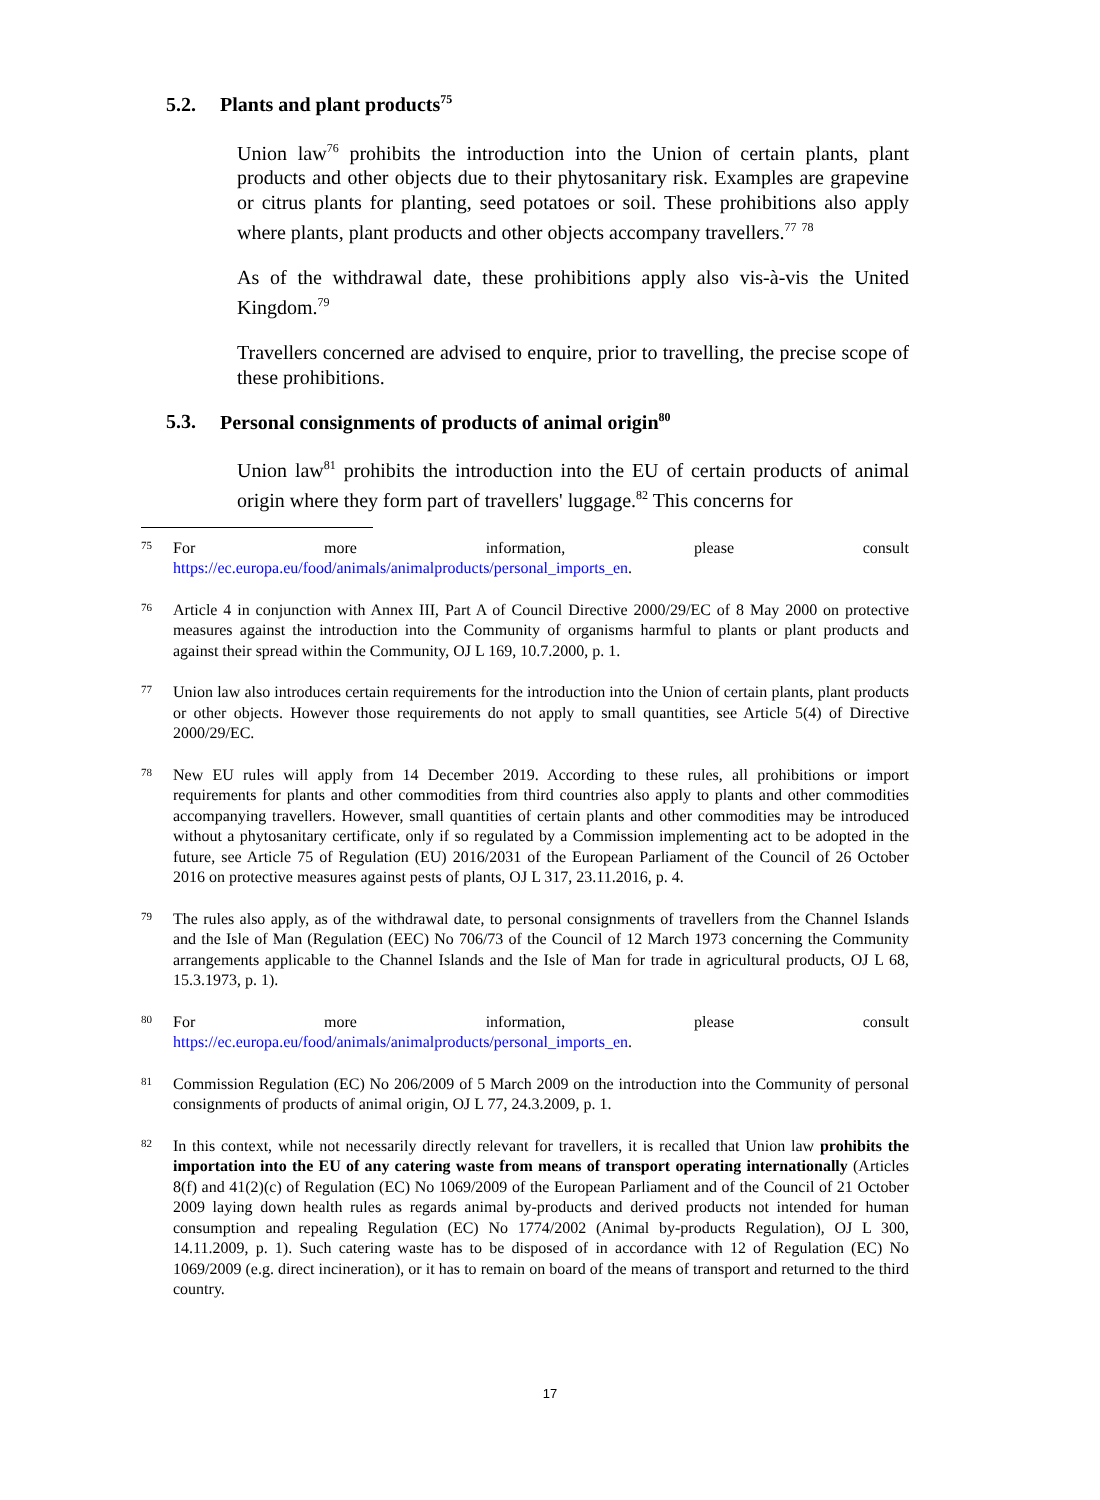5.2. Plants and plant products<sup>75</sup>
Union law<sup>76</sup> prohibits the introduction into the Union of certain plants, plant products and other objects due to their phytosanitary risk. Examples are grapevine or citrus plants for planting, seed potatoes or soil. These prohibitions also apply where plants, plant products and other objects accompany travellers.<sup>77</sup> <sup>78</sup>
As of the withdrawal date, these prohibitions apply also vis-à-vis the United Kingdom.<sup>79</sup>
Travellers concerned are advised to enquire, prior to travelling, the precise scope of these prohibitions.
5.3. Personal consignments of products of animal origin<sup>80</sup>
Union law<sup>81</sup> prohibits the introduction into the EU of certain products of animal origin where they form part of travellers' luggage.<sup>82</sup> This concerns for
75
For more information, please consult
https://ec.europa.eu/food/animals/animalproducts/personal_imports_en.
76
Article 4 in conjunction with Annex III, Part A of Council Directive 2000/29/EC of 8 May 2000 on protective measures against the introduction into the Community of organisms harmful to plants or plant products and against their spread within the Community, OJ L 169, 10.7.2000, p. 1.
77
Union law also introduces certain requirements for the introduction into the Union of certain plants, plant products or other objects. However those requirements do not apply to small quantities, see Article 5(4) of Directive 2000/29/EC.
78
New EU rules will apply from 14 December 2019. According to these rules, all prohibitions or import requirements for plants and other commodities from third countries also apply to plants and other commodities accompanying travellers. However, small quantities of certain plants and other commodities may be introduced without a phytosanitary certificate, only if so regulated by a Commission implementing act to be adopted in the future, see Article 75 of Regulation (EU) 2016/2031 of the European Parliament of the Council of 26 October 2016 on protective measures against pests of plants, OJ L 317, 23.11.2016, p. 4.
79
The rules also apply, as of the withdrawal date, to personal consignments of travellers from the Channel Islands and the Isle of Man (Regulation (EEC) No 706/73 of the Council of 12 March 1973 concerning the Community arrangements applicable to the Channel Islands and the Isle of Man for trade in agricultural products, OJ L 68, 15.3.1973, p. 1).
80
For more information, please consult
https://ec.europa.eu/food/animals/animalproducts/personal_imports_en.
81
Commission Regulation (EC) No 206/2009 of 5 March 2009 on the introduction into the Community of personal consignments of products of animal origin, OJ L 77, 24.3.2009, p. 1.
82
In this context, while not necessarily directly relevant for travellers, it is recalled that Union law prohibits the importation into the EU of any catering waste from means of transport operating internationally (Articles 8(f) and 41(2)(c) of Regulation (EC) No 1069/2009 of the European Parliament and of the Council of 21 October 2009 laying down health rules as regards animal by-products and derived products not intended for human consumption and repealing Regulation (EC) No 1774/2002 (Animal by-products Regulation), OJ L 300, 14.11.2009, p. 1). Such catering waste has to be disposed of in accordance with 12 of Regulation (EC) No 1069/2009 (e.g. direct incineration), or it has to remain on board of the means of transport and returned to the third country.
17